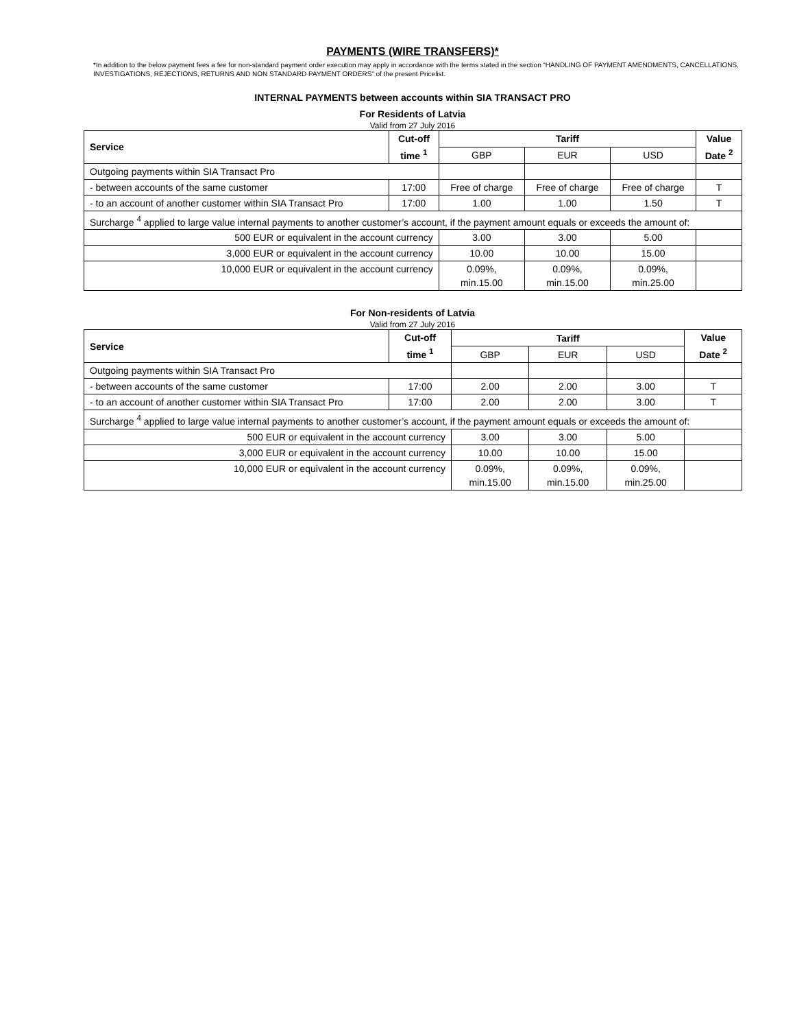PAYMENTS (WIRE TRANSFERS)*
*In addition to the below payment fees a fee for non-standard payment order execution may apply in accordance with the terms stated in the section “HANDLING OF PAYMENT AMENDMENTS, CANCELLATIONS, INVESTIGATIONS, REJECTIONS, RETURNS AND NON STANDARD PAYMENT ORDERS” of the present Pricelist.
INTERNAL PAYMENTS between accounts within SIA TRANSACT PRO
For Residents of Latvia
Valid from 27 July 2016
| Service | Cut-off time <sup>1</sup> | Tariff | | | Value Date <sup>2</sup> |
| --- | --- | --- | --- | --- | --- |
| | | GBP | EUR | USD | |
| Outgoing payments within SIA Transact Pro | | | | | |
| - between accounts of the same customer | 17:00 | Free of charge | Free of charge | Free of charge | T |
| - to an account of another customer within SIA Transact Pro | 17:00 | 1.00 | 1.00 | 1.50 | T |
| Surcharge <sup>4</sup> applied to large value internal payments to another customer’s account, if the payment amount equals or exceeds the amount of: | | | | | |
| 500 EUR or equivalent in the account currency | | 3.00 | 3.00 | 5.00 | |
| 3,000 EUR or equivalent in the account currency | | 10.00 | 10.00 | 15.00 | |
| 10,000 EUR or equivalent in the account currency | | 0.09%, min.15.00 | 0.09%, min.15.00 | 0.09%, min.25.00 | |
For Non-residents of Latvia
Valid from 27 July 2016
| Service | Cut-off time <sup>1</sup> | Tariff | | | Value Date <sup>2</sup> |
| --- | --- | --- | --- | --- | --- |
| | | GBP | EUR | USD | |
| Outgoing payments within SIA Transact Pro | | | | | |
| - between accounts of the same customer | 17:00 | 2.00 | 2.00 | 3.00 | T |
| - to an account of another customer within SIA Transact Pro | 17:00 | 2.00 | 2.00 | 3.00 | T |
| Surcharge <sup>4</sup> applied to large value internal payments to another customer’s account, if the payment amount equals or exceeds the amount of: | | | | | |
| 500 EUR or equivalent in the account currency | | 3.00 | 3.00 | 5.00 | |
| 3,000 EUR or equivalent in the account currency | | 10.00 | 10.00 | 15.00 | |
| 10,000 EUR or equivalent in the account currency | | 0.09%, min.15.00 | 0.09%, min.15.00 | 0.09%, min.25.00 | |